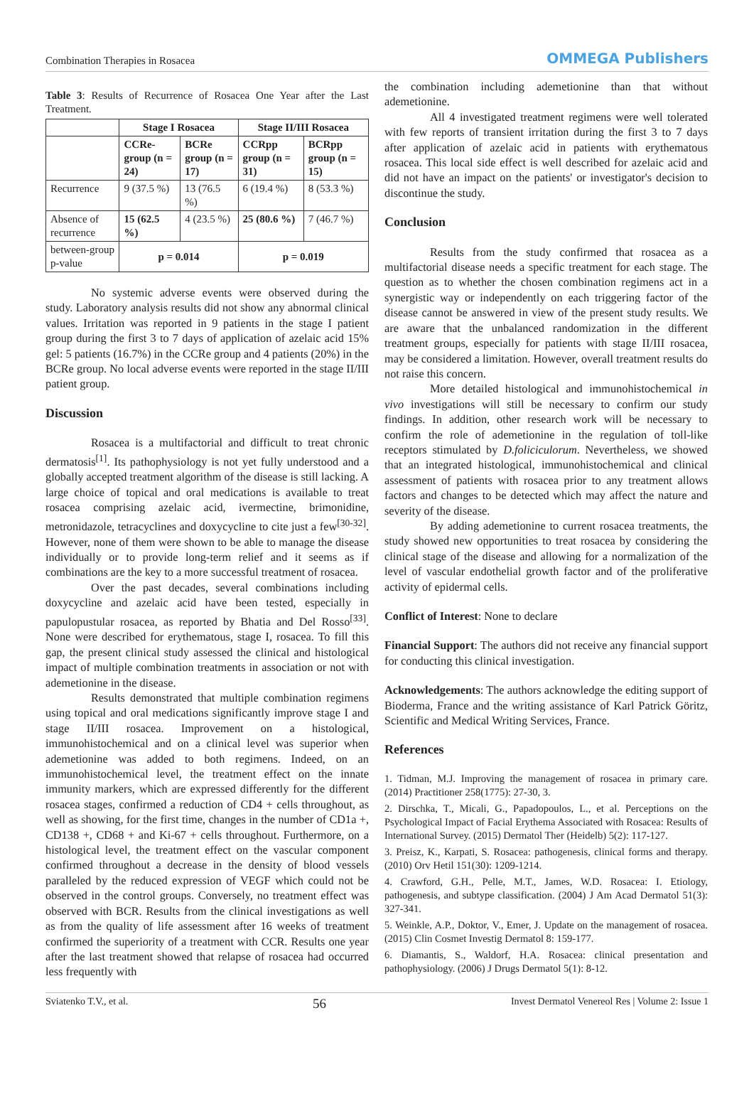Combination Therapies in Rosacea OMMEGA Publishers
Table 3: Results of Recurrence of Rosacea One Year after the Last Treatment.
| | Stage I Rosacea | | Stage II/III Rosacea | |
| --- | --- | --- | --- | --- |
| | CCRe-group (n = 24) | BCRe group (n = 17) | CCRpp group (n = 31) | BCRpp group (n = 15) |
| Recurrence | 9 (37.5 %) | 13 (76.5 %) | 6 (19.4 %) | 8 (53.3 %) |
| Absence of recurrence | 15 (62.5 %) | 4 (23.5 %) | 25 (80.6 %) | 7 (46.7 %) |
| between-group p-value | p = 0.014 | | p = 0.019 | |
No systemic adverse events were observed during the study. Laboratory analysis results did not show any abnormal clinical values. Irritation was reported in 9 patients in the stage I patient group during the first 3 to 7 days of application of azelaic acid 15% gel: 5 patients (16.7%) in the CCRe group and 4 patients (20%) in the BCRe group. No local adverse events were reported in the stage II/III patient group.
Discussion
Rosacea is a multifactorial and difficult to treat chronic dermatosis<sup>[1]</sup>. Its pathophysiology is not yet fully understood and a globally accepted treatment algorithm of the disease is still lacking. A large choice of topical and oral medications is available to treat rosacea comprising azelaic acid, ivermectine, brimonidine, metronidazole, tetracyclines and doxycycline to cite just a few<sup>[30-32]</sup>. However, none of them were shown to be able to manage the disease individually or to provide long-term relief and it seems as if combinations are the key to a more successful treatment of rosacea.
Over the past decades, several combinations including doxycycline and azelaic acid have been tested, especially in papulopustular rosacea, as reported by Bhatia and Del Rosso<sup>[33]</sup>. None were described for erythematous, stage I, rosacea. To fill this gap, the present clinical study assessed the clinical and histological impact of multiple combination treatments in association or not with ademetionine in the disease.
Results demonstrated that multiple combination regimens using topical and oral medications significantly improve stage I and stage II/III rosacea. Improvement on a histological, immunohistochemical and on a clinical level was superior when ademetionine was added to both regimens. Indeed, on an immunohistochemical level, the treatment effect on the innate immunity markers, which are expressed differently for the different rosacea stages, confirmed a reduction of CD4 + cells throughout, as well as showing, for the first time, changes in the number of CD1a +, CD138 +, CD68 + and Ki-67 + cells throughout. Furthermore, on a histological level, the treatment effect on the vascular component confirmed throughout a decrease in the density of blood vessels paralleled by the reduced expression of VEGF which could not be observed in the control groups. Conversely, no treatment effect was observed with BCR. Results from the clinical investigations as well as from the quality of life assessment after 16 weeks of treatment confirmed the superiority of a treatment with CCR. Results one year after the last treatment showed that relapse of rosacea had occurred less frequently with
the combination including ademetionine than that without ademetionine.
All 4 investigated treatment regimens were well tolerated with few reports of transient irritation during the first 3 to 7 days after application of azelaic acid in patients with erythematous rosacea. This local side effect is well described for azelaic acid and did not have an impact on the patients' or investigator's decision to discontinue the study.
Conclusion
Results from the study confirmed that rosacea as a multifactorial disease needs a specific treatment for each stage. The question as to whether the chosen combination regimens act in a synergistic way or independently on each triggering factor of the disease cannot be answered in view of the present study results. We are aware that the unbalanced randomization in the different treatment groups, especially for patients with stage II/III rosacea, may be considered a limitation. However, overall treatment results do not raise this concern.
More detailed histological and immunohistochemical in vivo investigations will still be necessary to confirm our study findings. In addition, other research work will be necessary to confirm the role of ademetionine in the regulation of toll-like receptors stimulated by D.foliciculorum. Nevertheless, we showed that an integrated histological, immunohistochemical and clinical assessment of patients with rosacea prior to any treatment allows factors and changes to be detected which may affect the nature and severity of the disease.
By adding ademetionine to current rosacea treatments, the study showed new opportunities to treat rosacea by considering the clinical stage of the disease and allowing for a normalization of the level of vascular endothelial growth factor and of the proliferative activity of epidermal cells.
Conflict of Interest: None to declare
Financial Support: The authors did not receive any financial support for conducting this clinical investigation.
Acknowledgements: The authors acknowledge the editing support of Bioderma, France and the writing assistance of Karl Patrick Göritz, Scientific and Medical Writing Services, France.
References
1. Tidman, M.J. Improving the management of rosacea in primary care. (2014) Practitioner 258(1775): 27-30, 3.
2. Dirschka, T., Micali, G., Papadopoulos, L., et al. Perceptions on the Psychological Impact of Facial Erythema Associated with Rosacea: Results of International Survey. (2015) Dermatol Ther (Heidelb) 5(2): 117-127.
3. Preisz, K., Karpati, S. Rosacea: pathogenesis, clinical forms and therapy. (2010) Orv Hetil 151(30): 1209-1214.
4. Crawford, G.H., Pelle, M.T., James, W.D. Rosacea: I. Etiology, pathogenesis, and subtype classification. (2004) J Am Acad Dermatol 51(3): 327-341.
5. Weinkle, A.P., Doktor, V., Emer, J. Update on the management of rosacea. (2015) Clin Cosmet Investig Dermatol 8: 159-177.
6. Diamantis, S., Waldorf, H.A. Rosacea: clinical presentation and pathophysiology. (2006) J Drugs Dermatol 5(1): 8-12.
Sviatenko T.V., et al. 56 Invest Dermatol Venereol Res | Volume 2: Issue 1